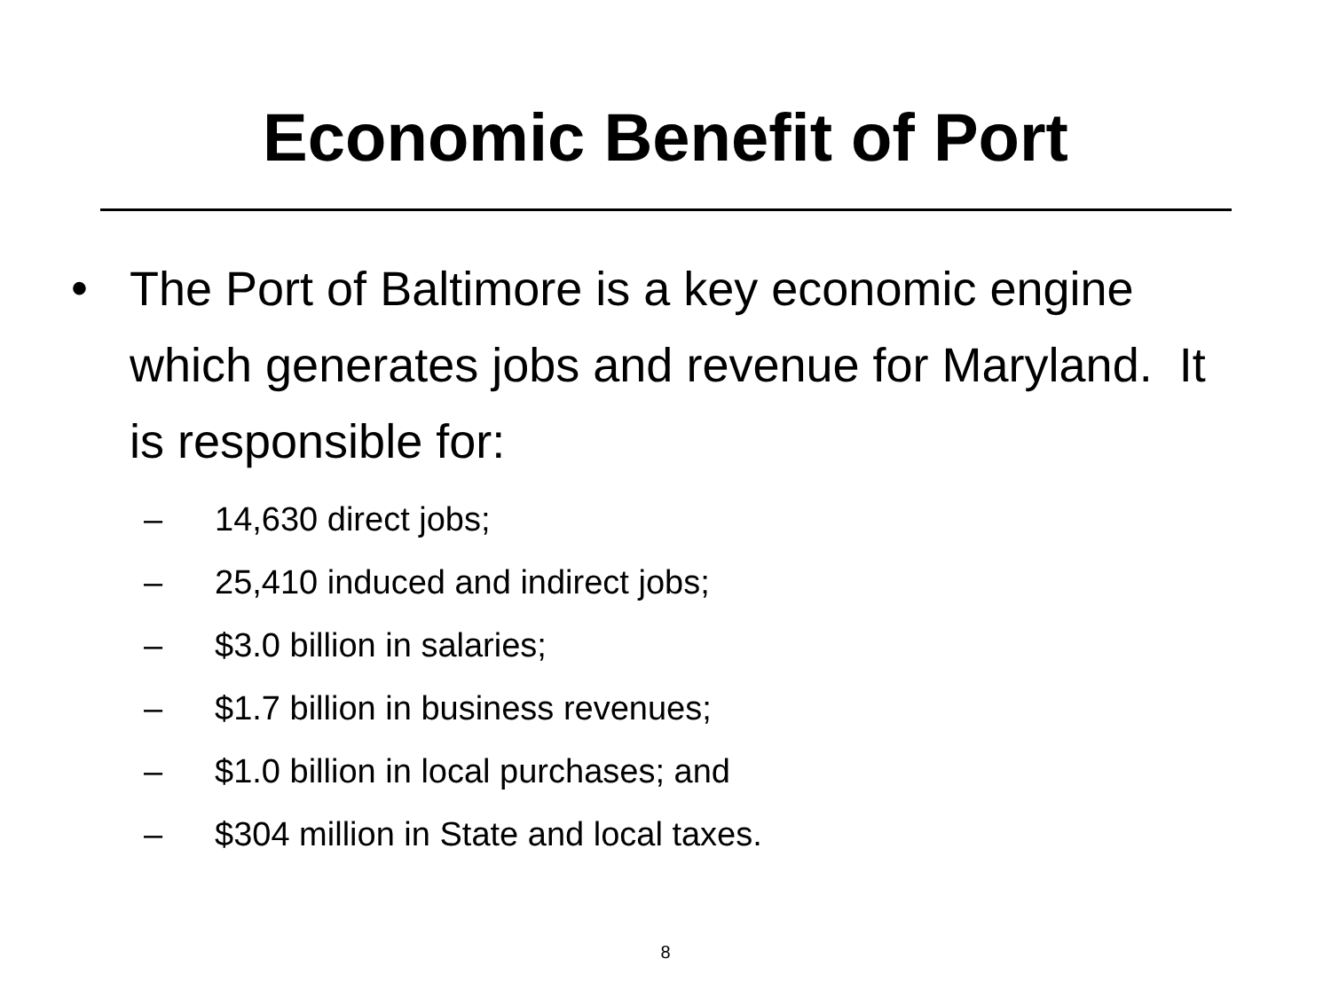Economic Benefit of Port
• The Port of Baltimore is a key economic engine which generates jobs and revenue for Maryland. It is responsible for:
– 14,630 direct jobs;
– 25,410 induced and indirect jobs;
– $3.0 billion in salaries;
– $1.7 billion in business revenues;
– $1.0 billion in local purchases; and
– $304 million in State and local taxes.
8